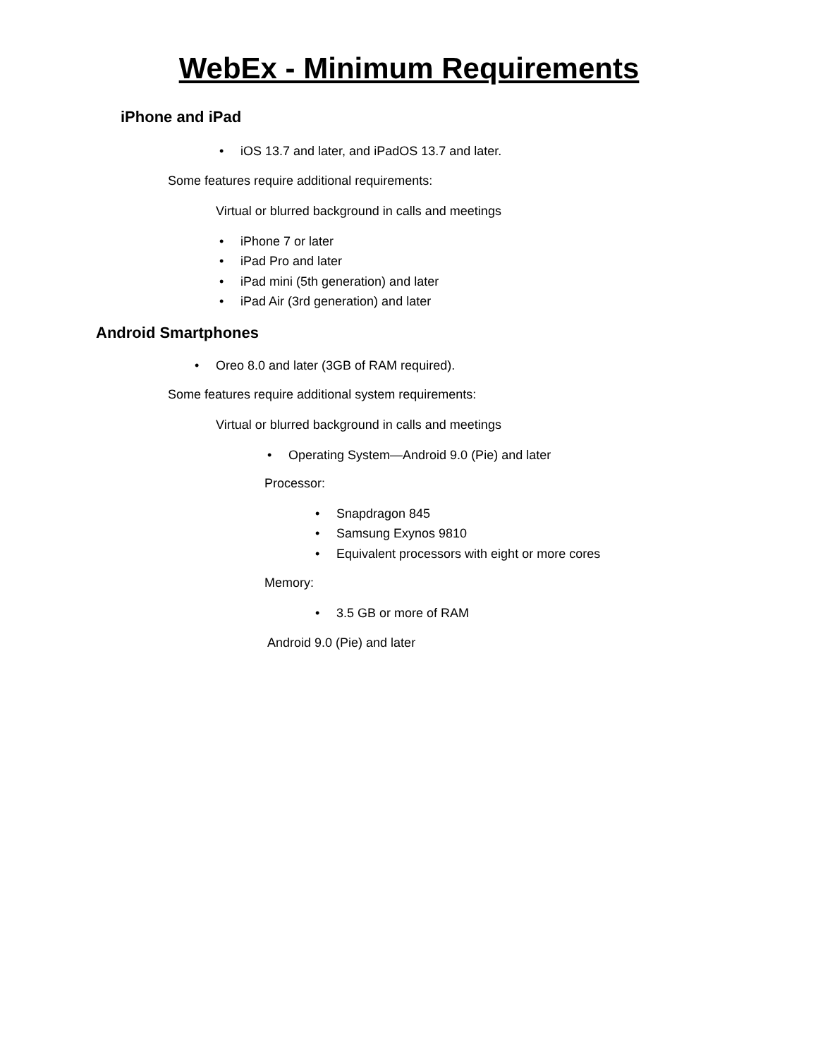WebEx - Minimum Requirements
iPhone and iPad
• iOS 13.7 and later, and iPadOS 13.7 and later.
Some features require additional requirements:
Virtual or blurred background in calls and meetings
• iPhone 7 or later
• iPad Pro and later
• iPad mini (5th generation) and later
• iPad Air (3rd generation) and later
Android Smartphones
• Oreo 8.0 and later (3GB of RAM required).
Some features require additional system requirements:
Virtual or blurred background in calls and meetings
• Operating System—Android 9.0 (Pie) and later
Processor:
• Snapdragon 845
• Samsung Exynos 9810
• Equivalent processors with eight or more cores
Memory:
• 3.5 GB or more of RAM
Android 9.0 (Pie) and later